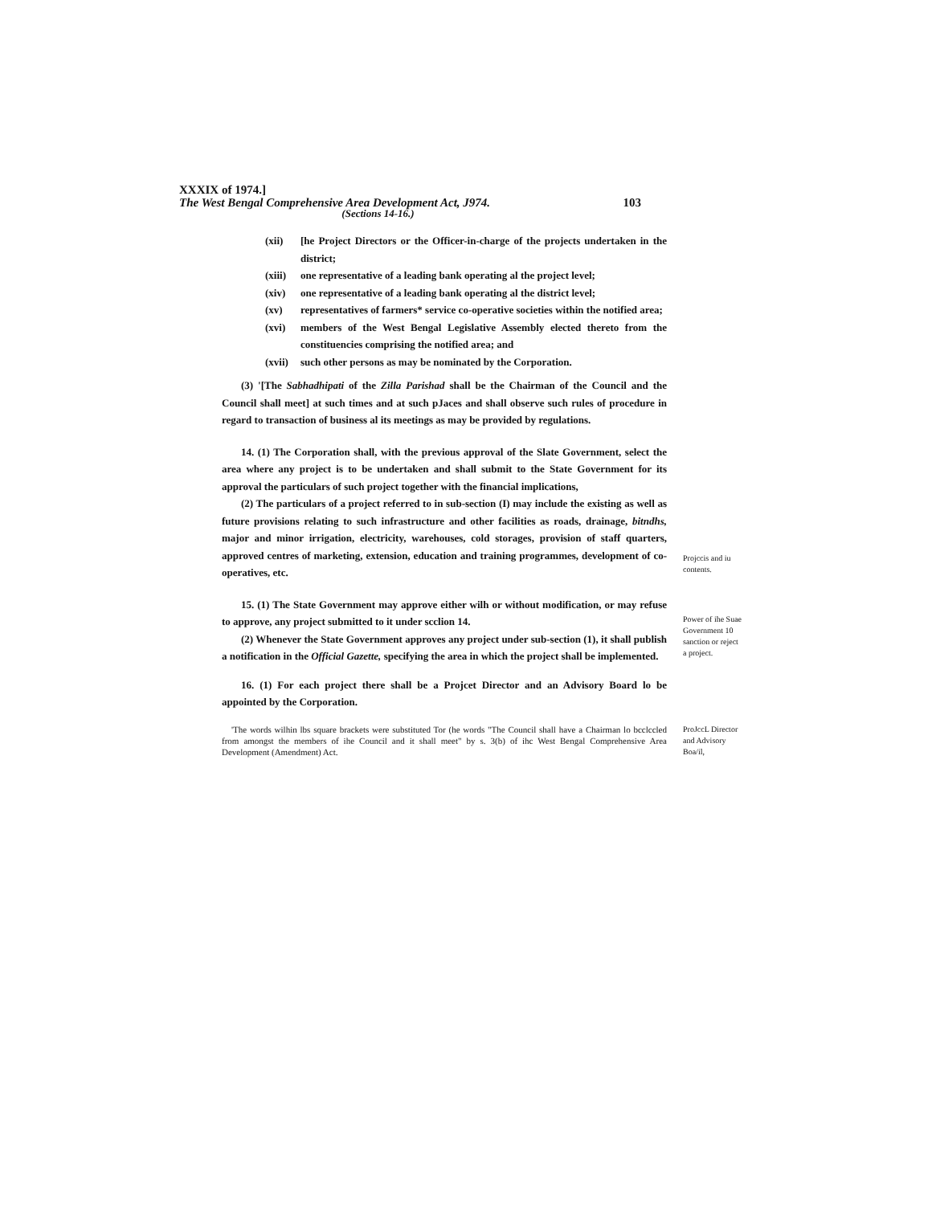XXXIX of 1974.]
The West Bengal Comprehensive Area Development Act, J974. 103
(Sections 14-16.)
(xii) [he Project Directors or the Officer-in-charge of the projects undertaken in the district;
(xiii) one representative of a leading bank operating al the project level;
(xiv) one representative of a leading bank operating al the district level;
(xv) representatives of farmers* service co-operative societies within the notified area;
(xvi) members of the West Bengal Legislative Assembly elected thereto from the constituencies comprising the notified area; and
(xvii) such other persons as may be nominated by the Corporation.
(3) '[The Sabhadhipati of the Zilla Parishad shall be the Chairman of the Council and the Council shall meet] at such times and at such pJaces and shall observe such rules of procedure in regard to transaction of business al its meetings as may be provided by regulations.
14. (1) The Corporation shall, with the previous approval of the Slate Government, select the area where any project is to be undertaken and shall submit to the State Government for its approval the particulars of such project together with the financial implications,
(2) The particulars of a project referred to in sub-section (I) may include the existing as well as future provisions relating to such infrastructure and other facilities as roads, drainage, bitndhs, major and minor irrigation, electricity, warehouses, cold storages, provision of staff quarters, approved centres of marketing, extension, education and training programmes, development of co-operatives, etc.
Projccis and iu contents.
15. (1) The State Government may approve either wilh or without modification, or may refuse to approve, any project submitted to it under scclion 14.
(2) Whenever the State Government approves any project under sub-section (1), it shall publish a notification in the Official Gazette, specifying the area in which the project shall be implemented.
Power of ihe Suae Government 10 sanction or reject a project.
16. (1) For each project there shall be a Projcet Director and an Advisory Board lo be appointed by the Corporation.
'The words wilhin lbs square brackets were substituted Tor (he words "The Council shall have a Chairman lo bcclccled from amongst the members of ihe Council and it shall meet" by s. 3(b) of ihc West Bengal Comprehensive Area Development (Amendment) Act.
ProJccL Director and Advisory Boa/il,